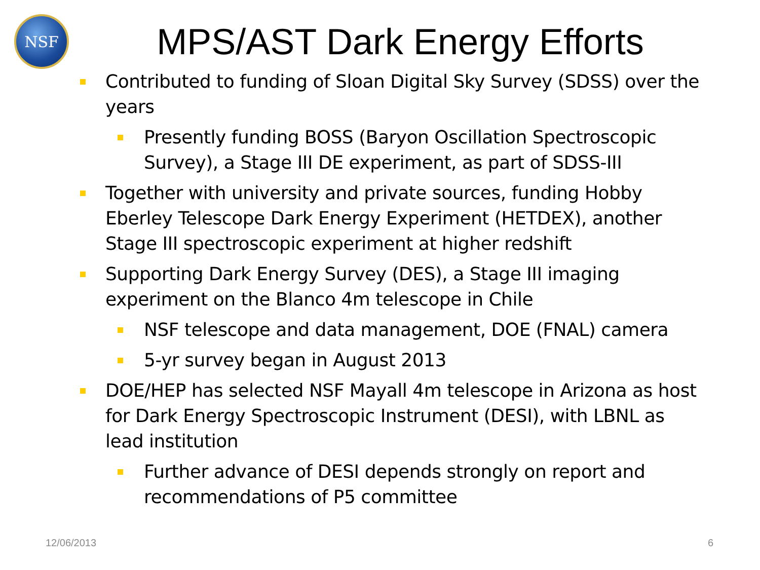NSF
MPS/AST Dark Energy Efforts
Contributed to funding of Sloan Digital Sky Survey (SDSS) over the years
Presently funding BOSS (Baryon Oscillation Spectroscopic Survey), a Stage III DE experiment, as part of SDSS-III
Together with university and private sources, funding Hobby Eberley Telescope Dark Energy Experiment (HETDEX), another Stage III spectroscopic experiment at higher redshift
Supporting Dark Energy Survey (DES), a Stage III imaging experiment on the Blanco 4m telescope in Chile
NSF telescope and data management, DOE (FNAL) camera
5-yr survey began in August 2013
DOE/HEP has selected NSF Mayall 4m telescope in Arizona as host for Dark Energy Spectroscopic Instrument (DESI), with LBNL as lead institution
Further advance of DESI depends strongly on report and recommendations of P5 committee
12/06/2013 6